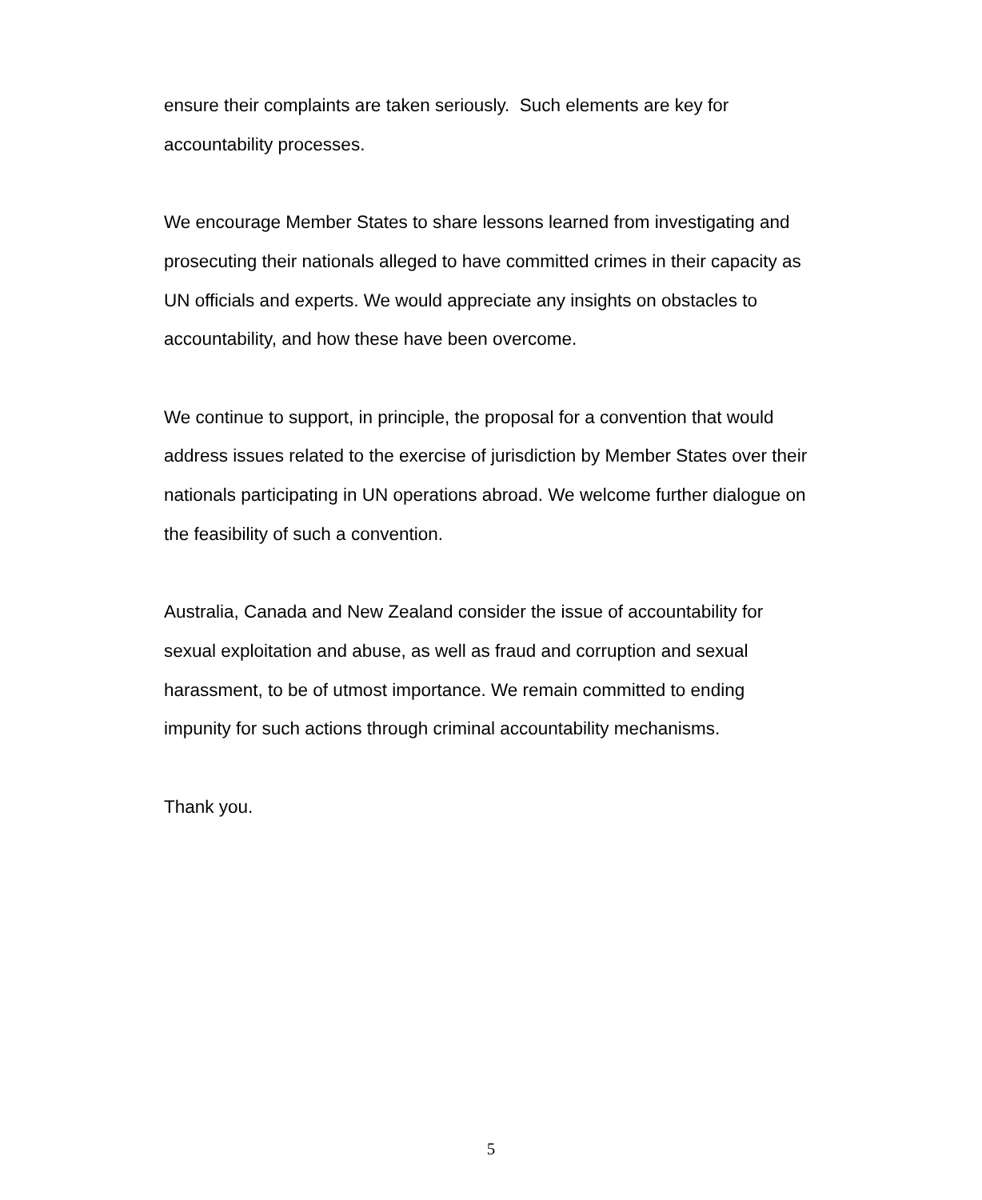ensure their complaints are taken seriously. Such elements are key for accountability processes.
We encourage Member States to share lessons learned from investigating and prosecuting their nationals alleged to have committed crimes in their capacity as UN officials and experts. We would appreciate any insights on obstacles to accountability, and how these have been overcome.
We continue to support, in principle, the proposal for a convention that would address issues related to the exercise of jurisdiction by Member States over their nationals participating in UN operations abroad. We welcome further dialogue on the feasibility of such a convention.
Australia, Canada and New Zealand consider the issue of accountability for sexual exploitation and abuse, as well as fraud and corruption and sexual harassment, to be of utmost importance. We remain committed to ending impunity for such actions through criminal accountability mechanisms.
Thank you.
5